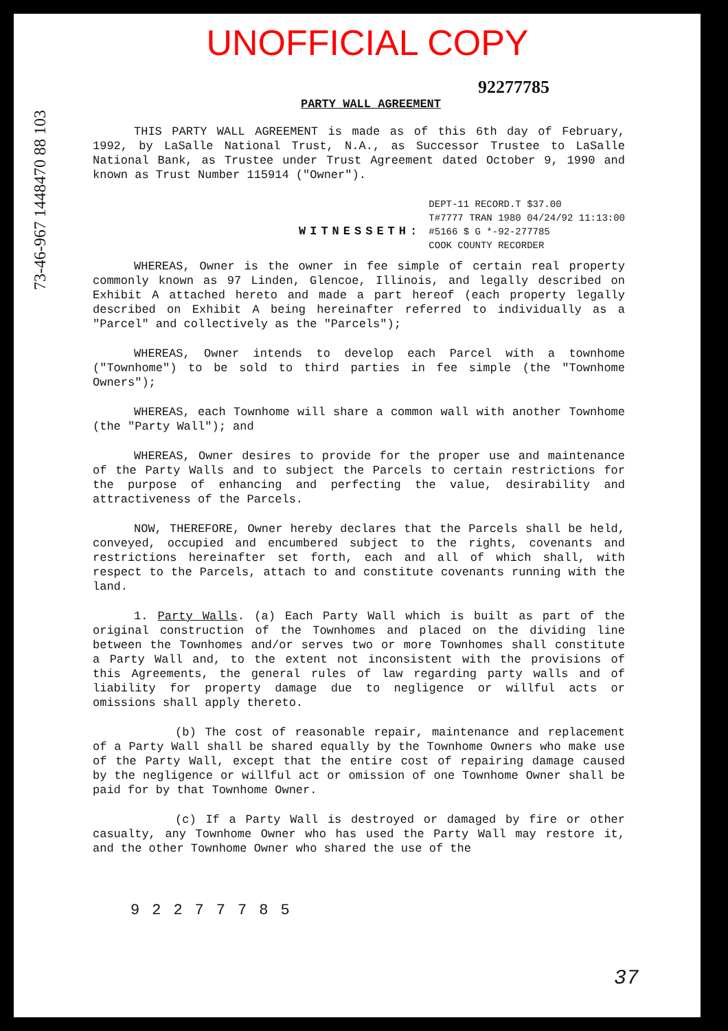UNOFFICIAL COPY
92277785
PARTY WALL AGREEMENT
THIS PARTY WALL AGREEMENT is made as of this 6th day of February, 1992, by LaSalle National Trust, N.A., as Successor Trustee to LaSalle National Bank, as Trustee under Trust Agreement dated October 9, 1990 and known as Trust Number 115914 ("Owner").
WITNESSETH:
DEPT-11 RECORD.T $37.00
T#7777 TRAN 1980 04/24/92 11:13:00
#5166 $ G *-92-277785
COOK COUNTY RECORDER
WHEREAS, Owner is the owner in fee simple of certain real property commonly known as 97 Linden, Glencoe, Illinois, and legally described on Exhibit A attached hereto and made a part hereof (each property legally described on Exhibit A being hereinafter referred to individually as a "Parcel" and collectively as the "Parcels");
WHEREAS, Owner intends to develop each Parcel with a townhome ("Townhome") to be sold to third parties in fee simple (the "Townhome Owners");
WHEREAS, each Townhome will share a common wall with another Townhome (the "Party Wall"); and
WHEREAS, Owner desires to provide for the proper use and maintenance of the Party Walls and to subject the Parcels to certain restrictions for the purpose of enhancing and perfecting the value, desirability and attractiveness of the Parcels.
NOW, THEREFORE, Owner hereby declares that the Parcels shall be held, conveyed, occupied and encumbered subject to the rights, covenants and restrictions hereinafter set forth, each and all of which shall, with respect to the Parcels, attach to and constitute covenants running with the land.
1. Party Walls. (a) Each Party Wall which is built as part of the original construction of the Townhomes and placed on the dividing line between the Townhomes and/or serves two or more Townhomes shall constitute a Party Wall and, to the extent not inconsistent with the provisions of this Agreements, the general rules of law regarding party walls and of liability for property damage due to negligence or willful acts or omissions shall apply thereto.
(b) The cost of reasonable repair, maintenance and replacement of a Party Wall shall be shared equally by the Townhome Owners who make use of the Party Wall, except that the entire cost of repairing damage caused by the negligence or willful act or omission of one Townhome Owner shall be paid for by that Townhome Owner.
(c) If a Party Wall is destroyed or damaged by fire or other casualty, any Townhome Owner who has used the Party Wall may restore it, and the other Townhome Owner who shared the use of the
92277785
73-46-967 1448470 88 103
37